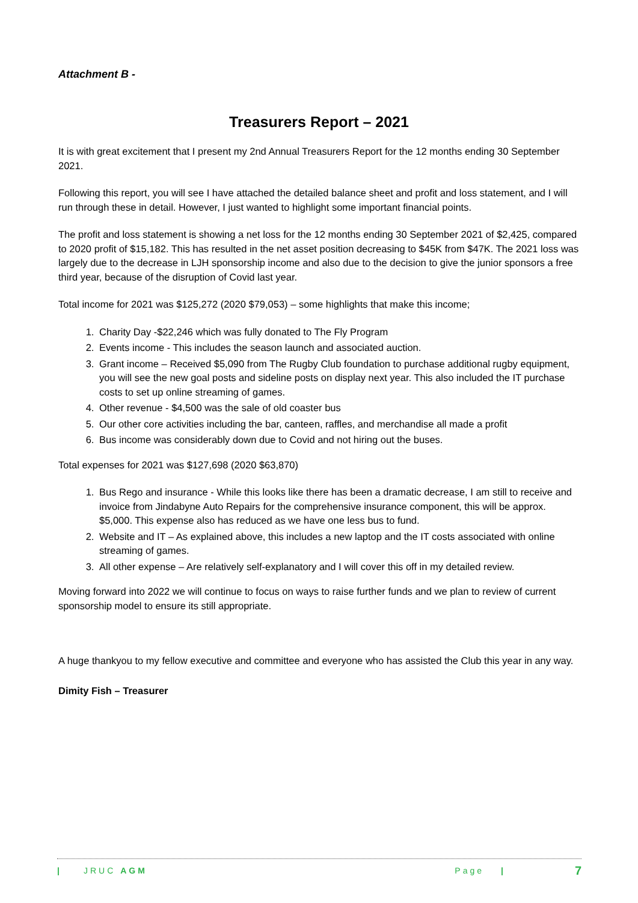Attachment B -
Treasurers Report – 2021
It is with great excitement that I present my 2nd Annual Treasurers Report for the 12 months ending 30 September 2021.
Following this report, you will see I have attached the detailed balance sheet and profit and loss statement, and I will run through these in detail. However, I just wanted to highlight some important financial points.
The profit and loss statement is showing a net loss for the 12 months ending 30 September 2021 of $2,425, compared to 2020 profit of $15,182. This has resulted in the net asset position decreasing to $45K from $47K. The 2021 loss was largely due to the decrease in LJH sponsorship income and also due to the decision to give the junior sponsors a free third year, because of the disruption of Covid last year.
Total income for 2021 was $125,272 (2020 $79,053) – some highlights that make this income;
1. Charity Day -$22,246 which was fully donated to The Fly Program
2. Events income - This includes the season launch and associated auction.
3. Grant income – Received $5,090 from The Rugby Club foundation to purchase additional rugby equipment, you will see the new goal posts and sideline posts on display next year. This also included the IT purchase costs to set up online streaming of games.
4. Other revenue - $4,500 was the sale of old coaster bus
5. Our other core activities including the bar, canteen, raffles, and merchandise all made a profit
6. Bus income was considerably down due to Covid and not hiring out the buses.
Total expenses for 2021 was $127,698 (2020 $63,870)
1. Bus Rego and insurance - While this looks like there has been a dramatic decrease, I am still to receive and invoice from Jindabyne Auto Repairs for the comprehensive insurance component, this will be approx. $5,000. This expense also has reduced as we have one less bus to fund.
2. Website and IT – As explained above, this includes a new laptop and the IT costs associated with online streaming of games.
3. All other expense – Are relatively self-explanatory and I will cover this off in my detailed review.
Moving forward into 2022 we will continue to focus on ways to raise further funds and we plan to review of current sponsorship model to ensure its still appropriate.
A huge thankyou to my fellow executive and committee and everyone who has assisted the Club this year in any way.
Dimity Fish – Treasurer
| JRUC AGM Page | 7